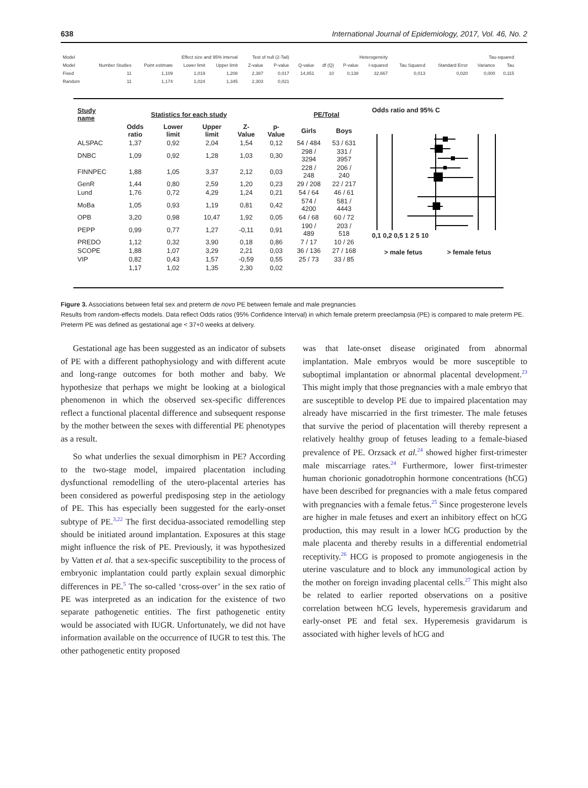638 International Journal of Epidemiology, 2017, Vol. 46, No. 2
| Model | Effect size and 95% interval | | | | Test of null (2-Tail) | | Heterogeneity | | | | Tau-squared | | | |
| --- | --- | --- | --- | --- | --- | --- | --- | --- | --- | --- | --- | --- | --- | --- |
| Model | Number Studies | Point estimate | Lower limit | Upper limit | Z-value | P-value | Q-value | df (Q) | P-value | I-squared | Tau Squared | Standard Error | Variance | Tau |
| Fixed | 11 | 1,109 | 1,019 | 1,208 | 2,387 | 0,017 | 14,851 | 10 | 0,138 | 32,667 | 0,013 | 0,020 | 0,000 | 0,115 |
| Random | 11 | 1,174 | 1,024 | 1,345 | 2,303 | 0,021 | | | | | | | | |
| Study name | Statistics for each study | | | | | PE/Total | |
| --- | --- | --- | --- | --- | --- | --- | --- |
| | Odds ratio | Lower limit | Upper limit | Z-Value | p-Value | Girls | Boys |
| ALSPAC | 1,37 | 0,92 | 2,04 | 1,54 | 0,12 | 54 / 484 | 53 / 631 |
| DNBC | 1,09 | 0,92 | 1,28 | 1,03 | 0,30 | 298 / 3294 | 331 / 3957 |
| FINNPEC | 1,88 | 1,05 | 3,37 | 2,12 | 0,03 | 228 / 248 | 206 / 240 |
| GenR | 1,44 | 0,80 | 2,59 | 1,20 | 0,23 | 29 / 208 | 22 / 217 |
| Lund | 1,76 | 0,72 | 4,29 | 1,24 | 0,21 | 54 / 64 | 46 / 61 |
| MoBa | 1,05 | 0,93 | 1,19 | 0,81 | 0,42 | 574 / 4200 | 581 / 4443 |
| OPB | 3,20 | 0,98 | 10,47 | 1,92 | 0,05 | 64 / 68 | 60 / 72 |
| PEPP | 0,99 | 0,77 | 1,27 | -0,11 | 0,91 | 190 / 489 | 203 / 518 |
| PREDO | 1,12 | 0,32 | 3,90 | 0,18 | 0,86 | 7 / 17 | 10 / 26 |
| SCOPE | 1,88 | 1,07 | 3,29 | 2,21 | 0,03 | 36 / 136 | 27 / 168 |
| VIP | 0,82 | 0,43 | 1,57 | -0,59 | 0,55 | 25 / 73 | 33 / 85 |
| | 1,17 | 1,02 | 1,35 | 2,30 | 0,02 | | |
Odds ratio and 95% C
0,1 0,2 0,5 1 2 5 10
> male fetus > female fetus
Figure 3. Associations between fetal sex and preterm de novo PE between female and male pregnancies
Results from random-effects models. Data reflect Odds ratios (95% Confidence Interval) in which female preterm preeclampsia (PE) is compared to male preterm PE. Preterm PE was defined as gestational age < 37+0 weeks at delivery.
Gestational age has been suggested as an indicator of subsets of PE with a different pathophysiology and with different acute and long-range outcomes for both mother and baby. We hypothesize that perhaps we might be looking at a biological phenomenon in which the observed sex-specific differences reflect a functional placental difference and subsequent response by the mother between the sexes with differential PE phenotypes as a result.
So what underlies the sexual dimorphism in PE? According to the two-stage model, impaired placentation including dysfunctional remodelling of the utero-placental arteries has been considered as powerful predisposing step in the aetiology of PE. This has especially been suggested for the early-onset subtype of PE.<sup>3,22</sup> The first decidua-associated remodelling step should be initiated around implantation. Exposures at this stage might influence the risk of PE. Previously, it was hypothesized by Vatten et al. that a sex-specific susceptibility to the process of embryonic implantation could partly explain sexual dimorphic differences in PE.<sup>5</sup> The so-called ‘cross-over’ in the sex ratio of PE was interpreted as an indication for the existence of two separate pathogenetic entities. The first pathogenetic entity would be associated with IUGR. Unfortunately, we did not have information available on the occurrence of IUGR to test this. The other pathogenetic entity proposed
was that late-onset disease originated from abnormal implantation. Male embryos would be more susceptible to suboptimal implantation or abnormal placental development.<sup>23</sup> This might imply that those pregnancies with a male embryo that are susceptible to develop PE due to impaired placentation may already have miscarried in the first trimester. The male fetuses that survive the period of placentation will thereby represent a relatively healthy group of fetuses leading to a female-biased prevalence of PE. Orzsack et al.<sup>24</sup> showed higher first-trimester male miscarriage rates.<sup>24</sup> Furthermore, lower first-trimester human chorionic gonadotrophin hormone concentrations (hCG) have been described for pregnancies with a male fetus compared with pregnancies with a female fetus.<sup>25</sup> Since progesterone levels are higher in male fetuses and exert an inhibitory effect on hCG production, this may result in a lower hCG production by the male placenta and thereby results in a differential endometrial receptivity.<sup>26</sup> HCG is proposed to promote angiogenesis in the uterine vasculature and to block any immunological action by the mother on foreign invading placental cells.<sup>27</sup> This might also be related to earlier reported observations on a positive correlation between hCG levels, hyperemesis gravidarum and early-onset PE and fetal sex. Hyperemesis gravidarum is associated with higher levels of hCG and